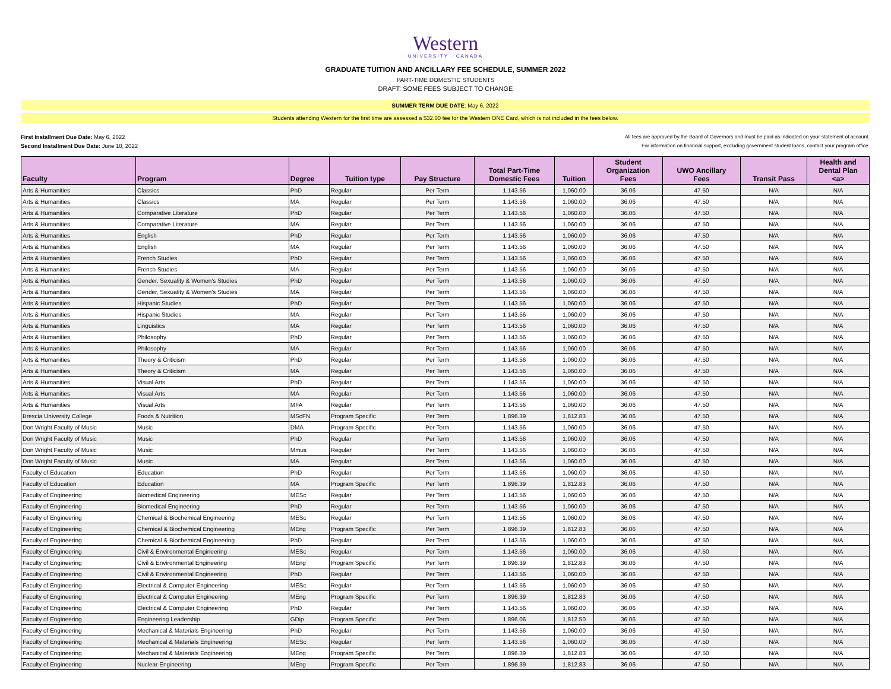Western
UNIVERSITY · CANADA
GRADUATE TUITION AND ANCILLARY FEE SCHEDULE, SUMMER 2022
PART-TIME DOMESTIC STUDENTS
DRAFT: SOME FEES SUBJECT TO CHANGE
SUMMER TERM DUE DATE: May 6, 2022
Students attending Western for the first time are assessed a $32.00 fee for the Western ONE Card, which is not included in the fees below.
First Installment Due Date: May 6, 2022
Second Installment Due Date: June 10, 2022
All fees are approved by the Board of Governors and must be paid as indicated on your statement of account.
For information on financial support, excluding government student loans, contact your program office.
| Faculty | Program | Degree | Tuition type | Pay Structure | Total Part-Time Domestic Fees | Tuition | Student Organization Fees | UWO Ancillary Fees | Transit Pass | Health and Dental Plan <a> |
| --- | --- | --- | --- | --- | --- | --- | --- | --- | --- | --- |
| Arts & Humanities | Classics | PhD | Regular | Per Term | 1,143.56 | 1,060.00 | 36.06 | 47.50 | N/A | N/A |
| Arts & Humanities | Classics | MA | Regular | Per Term | 1,143.56 | 1,060.00 | 36.06 | 47.50 | N/A | N/A |
| Arts & Humanities | Comparative Literature | PhD | Regular | Per Term | 1,143.56 | 1,060.00 | 36.06 | 47.50 | N/A | N/A |
| Arts & Humanities | Comparative Literature | MA | Regular | Per Term | 1,143.56 | 1,060.00 | 36.06 | 47.50 | N/A | N/A |
| Arts & Humanities | English | PhD | Regular | Per Term | 1,143.56 | 1,060.00 | 36.06 | 47.50 | N/A | N/A |
| Arts & Humanities | English | MA | Regular | Per Term | 1,143.56 | 1,060.00 | 36.06 | 47.50 | N/A | N/A |
| Arts & Humanities | French Studies | PhD | Regular | Per Term | 1,143.56 | 1,060.00 | 36.06 | 47.50 | N/A | N/A |
| Arts & Humanities | French Studies | MA | Regular | Per Term | 1,143.56 | 1,060.00 | 36.06 | 47.50 | N/A | N/A |
| Arts & Humanities | Gender, Sexuality & Women's Studies | PhD | Regular | Per Term | 1,143.56 | 1,060.00 | 36.06 | 47.50 | N/A | N/A |
| Arts & Humanities | Gender, Sexuality & Women's Studies | MA | Regular | Per Term | 1,143.56 | 1,060.00 | 36.06 | 47.50 | N/A | N/A |
| Arts & Humanities | Hispanic Studies | PhD | Regular | Per Term | 1,143.56 | 1,060.00 | 36.06 | 47.50 | N/A | N/A |
| Arts & Humanities | Hispanic Studies | MA | Regular | Per Term | 1,143.56 | 1,060.00 | 36.06 | 47.50 | N/A | N/A |
| Arts & Humanities | Linguistics | MA | Regular | Per Term | 1,143.56 | 1,060.00 | 36.06 | 47.50 | N/A | N/A |
| Arts & Humanities | Philosophy | PhD | Regular | Per Term | 1,143.56 | 1,060.00 | 36.06 | 47.50 | N/A | N/A |
| Arts & Humanities | Philosophy | MA | Regular | Per Term | 1,143.56 | 1,060.00 | 36.06 | 47.50 | N/A | N/A |
| Arts & Humanities | Theory & Criticism | PhD | Regular | Per Term | 1,143.56 | 1,060.00 | 36.06 | 47.50 | N/A | N/A |
| Arts & Humanities | Theory & Criticism | MA | Regular | Per Term | 1,143.56 | 1,060.00 | 36.06 | 47.50 | N/A | N/A |
| Arts & Humanities | Visual Arts | PhD | Regular | Per Term | 1,143.56 | 1,060.00 | 36.06 | 47.50 | N/A | N/A |
| Arts & Humanities | Visual Arts | MA | Regular | Per Term | 1,143.56 | 1,060.00 | 36.06 | 47.50 | N/A | N/A |
| Arts & Humanities | Visual Arts | MFA | Regular | Per Term | 1,143.56 | 1,060.00 | 36.06 | 47.50 | N/A | N/A |
| Brescia University College | Foods & Nutrition | MScFN | Program Specific | Per Term | 1,896.39 | 1,812.83 | 36.06 | 47.50 | N/A | N/A |
| Don Wright Faculty of Music | Music | DMA | Program Specific | Per Term | 1,143.56 | 1,060.00 | 36.06 | 47.50 | N/A | N/A |
| Don Wright Faculty of Music | Music | PhD | Regular | Per Term | 1,143.56 | 1,060.00 | 36.06 | 47.50 | N/A | N/A |
| Don Wright Faculty of Music | Music | Mmus | Regular | Per Term | 1,143.56 | 1,060.00 | 36.06 | 47.50 | N/A | N/A |
| Don Wright Faculty of Music | Music | MA | Regular | Per Term | 1,143.56 | 1,060.00 | 36.06 | 47.50 | N/A | N/A |
| Faculty of Education | Education | PhD | Regular | Per Term | 1,143.56 | 1,060.00 | 36.06 | 47.50 | N/A | N/A |
| Faculty of Education | Education | MA | Program Specific | Per Term | 1,896.39 | 1,812.83 | 36.06 | 47.50 | N/A | N/A |
| Faculty of Engineering | Biomedical Engineering | MESc | Regular | Per Term | 1,143.56 | 1,060.00 | 36.06 | 47.50 | N/A | N/A |
| Faculty of Engineering | Biomedical Engineering | PhD | Regular | Per Term | 1,143.56 | 1,060.00 | 36.06 | 47.50 | N/A | N/A |
| Faculty of Engineering | Chemical & Biochemical Engineering | MESc | Regular | Per Term | 1,143.56 | 1,060.00 | 36.06 | 47.50 | N/A | N/A |
| Faculty of Engineering | Chemical & Biochemical Engineering | MEng | Program Specific | Per Term | 1,896.39 | 1,812.83 | 36.06 | 47.50 | N/A | N/A |
| Faculty of Engineering | Chemical & Biochemical Engineering | PhD | Regular | Per Term | 1,143.56 | 1,060.00 | 36.06 | 47.50 | N/A | N/A |
| Faculty of Engineering | Civil & Environmental Engineering | MESc | Regular | Per Term | 1,143.56 | 1,060.00 | 36.06 | 47.50 | N/A | N/A |
| Faculty of Engineering | Civil & Environmental Engineering | MEng | Program Specific | Per Term | 1,896.39 | 1,812.83 | 36.06 | 47.50 | N/A | N/A |
| Faculty of Engineering | Civil & Environmental Engineering | PhD | Regular | Per Term | 1,143.56 | 1,060.00 | 36.06 | 47.50 | N/A | N/A |
| Faculty of Engineering | Electrical & Computer Engineering | MESc | Regular | Per Term | 1,143.56 | 1,060.00 | 36.06 | 47.50 | N/A | N/A |
| Faculty of Engineering | Electrical & Computer Engineering | MEng | Program Specific | Per Term | 1,896.39 | 1,812.83 | 36.06 | 47.50 | N/A | N/A |
| Faculty of Engineering | Electrical & Computer Engineering | PhD | Regular | Per Term | 1,143.56 | 1,060.00 | 36.06 | 47.50 | N/A | N/A |
| Faculty of Engineering | Engineering Leadership | GDip | Program Specific | Per Term | 1,896.06 | 1,812.50 | 36.06 | 47.50 | N/A | N/A |
| Faculty of Engineering | Mechanical & Materials Engineering | PhD | Regular | Per Term | 1,143.56 | 1,060.00 | 36.06 | 47.50 | N/A | N/A |
| Faculty of Engineering | Mechanical & Materials Engineering | MESc | Regular | Per Term | 1,143.56 | 1,060.00 | 36.06 | 47.50 | N/A | N/A |
| Faculty of Engineering | Mechanical & Materials Engineering | MEng | Program Specific | Per Term | 1,896.39 | 1,812.83 | 36.06 | 47.50 | N/A | N/A |
| Faculty of Engineering | Nuclear Engineering | MEng | Program Specific | Per Term | 1,896.39 | 1,812.83 | 36.06 | 47.50 | N/A | N/A |